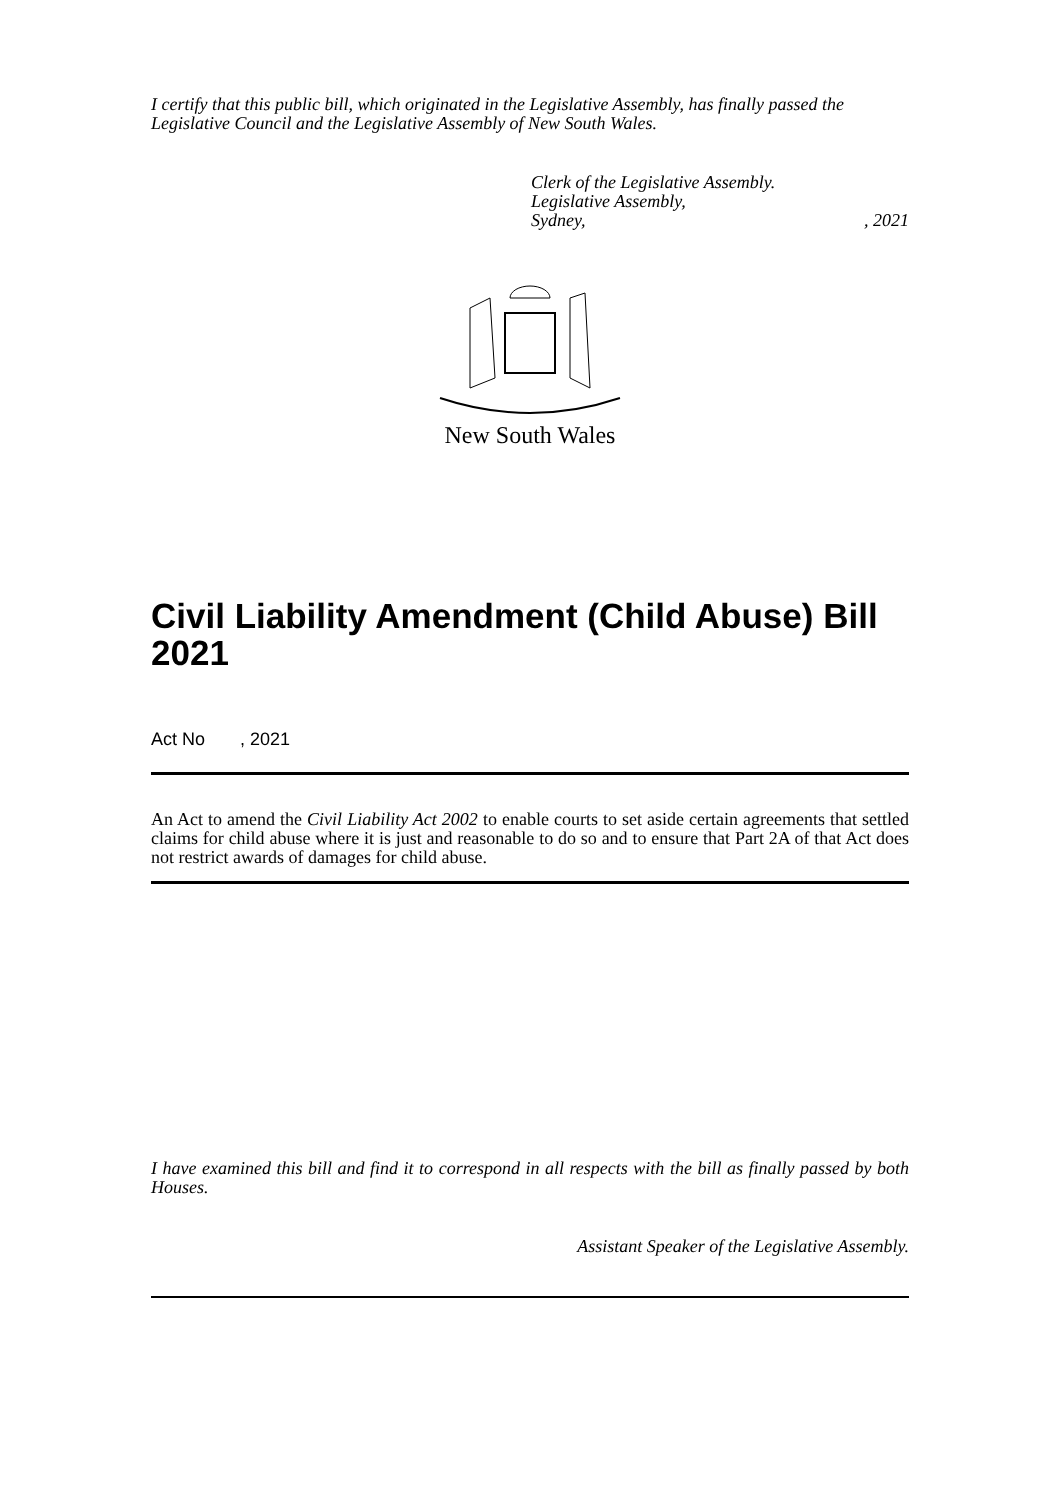I certify that this public bill, which originated in the Legislative Assembly, has finally passed the Legislative Council and the Legislative Assembly of New South Wales.
Clerk of the Legislative Assembly.
Legislative Assembly,
Sydney,, 2021
New South Wales
Civil Liability Amendment (Child Abuse) Bill 2021
Act No , 2021
An Act to amend the Civil Liability Act 2002 to enable courts to set aside certain agreements that settled claims for child abuse where it is just and reasonable to do so and to ensure that Part 2A of that Act does not restrict awards of damages for child abuse.
I have examined this bill and find it to correspond in all respects with the bill as finally passed by both Houses.
Assistant Speaker of the Legislative Assembly.